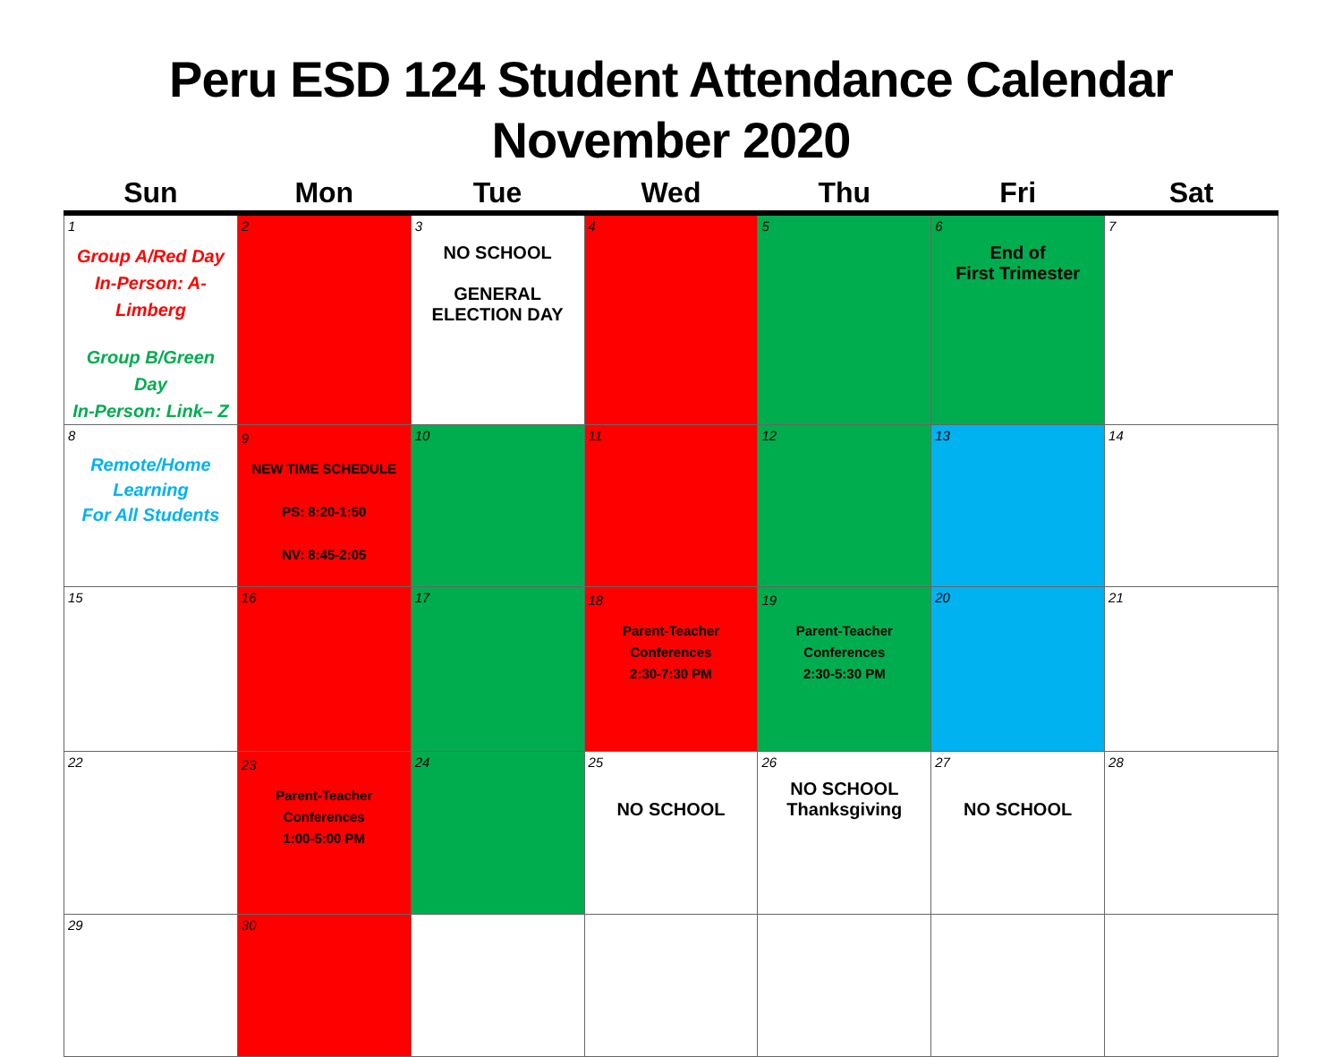Peru ESD 124 Student Attendance Calendar
November 2020
| Sun | Mon | Tue | Wed | Thu | Fri | Sat |
| --- | --- | --- | --- | --- | --- | --- |
| 1 Group A/Red Day In-Person: A-Limberg Group B/Green Day In-Person: Link– Z | 2 | 3 NO SCHOOL GENERAL ELECTION DAY | 4 | 5 | 6 End of First Trimester | 7 |
| 8 Remote/Home Learning For All Students | 9 NEW TIME SCHEDULE PS: 8:20-1:50 NV: 8:45-2:05 | 10 | 11 | 12 | 13 | 14 |
| 15 | 16 | 17 | 18 Parent-Teacher Conferences 2:30-7:30 PM | 19 Parent-Teacher Conferences 2:30-5:30 PM | 20 | 21 |
| 22 | 23 Parent-Teacher Conferences 1:00-5:00 PM | 24 | 25 NO SCHOOL | 26 NO SCHOOL Thanksgiving | 27 NO SCHOOL | 28 |
| 29 | 30 | | | | | |